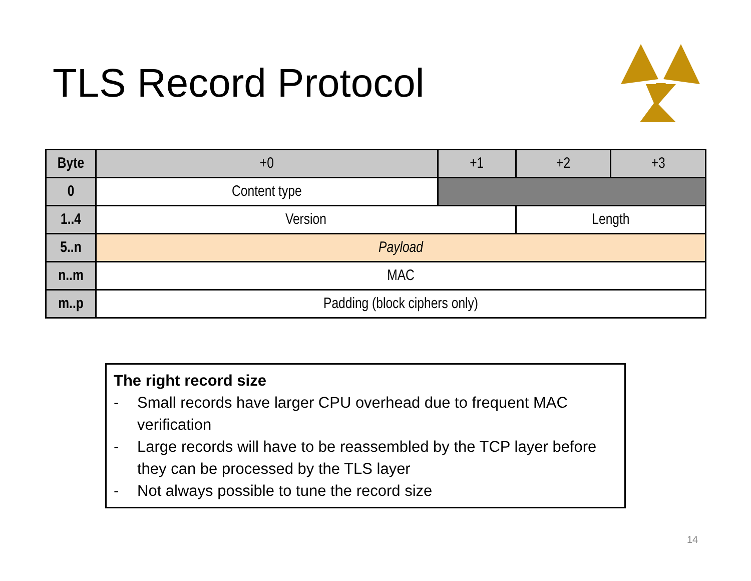TLS Record Protocol
| Byte | +0 | +1 | +2 | +3 |
| --- | --- | --- | --- | --- |
| 0 | Content type | | | |
| 1..4 | Version | | Length | |
| 5..n | Payload | | | |
| n..m | MAC | | | |
| m..p | Padding (block ciphers only) | | | |
The right record size
- Small records have larger CPU overhead due to frequent MAC verification
- Large records will have to be reassembled by the TCP layer before they can be processed by the TLS layer
- Not always possible to tune the record size
14